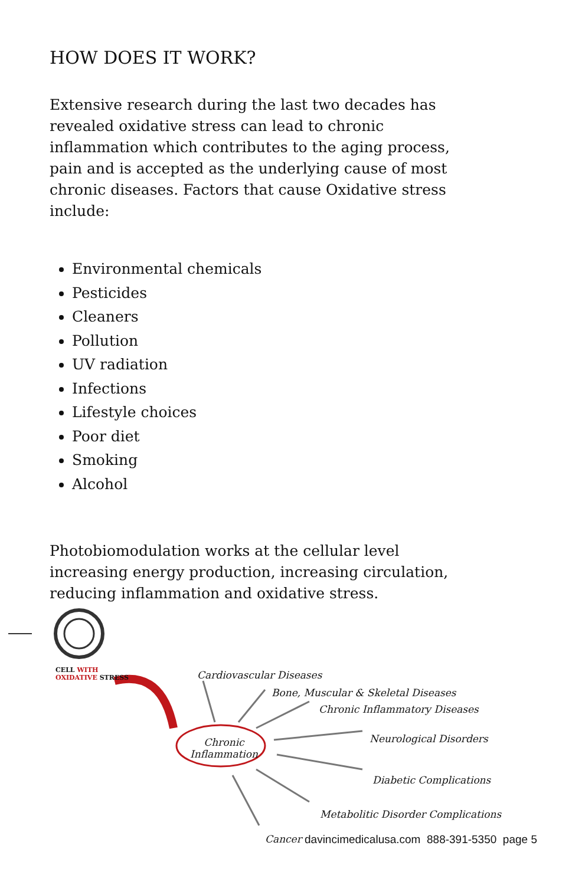HOW DOES IT WORK?
Extensive research during the last two decades has revealed oxidative stress can lead to chronic inflammation which contributes to the aging process, pain and is accepted as the underlying cause of most chronic diseases. Factors that cause Oxidative stress include:
Environmental chemicals
Pesticides
Cleaners
Pollution
UV radiation
Infections
Lifestyle choices
Poor diet
Smoking
Alcohol
Photobiomodulation works at the cellular level increasing energy production, increasing circulation, reducing inflammation and oxidative stress.
CELL WITH
OXIDATIVE STRESS
Cardiovascular Diseases
Bone, Muscular & Skeletal Diseases
Chronic Inflammatory Diseases
Neurological Disorders
Diabetic Complications
Metabolitic Disorder Complications
Cancer
Chronic
Inflammation
davincimedicalusa.com 888-391-5350 page 5